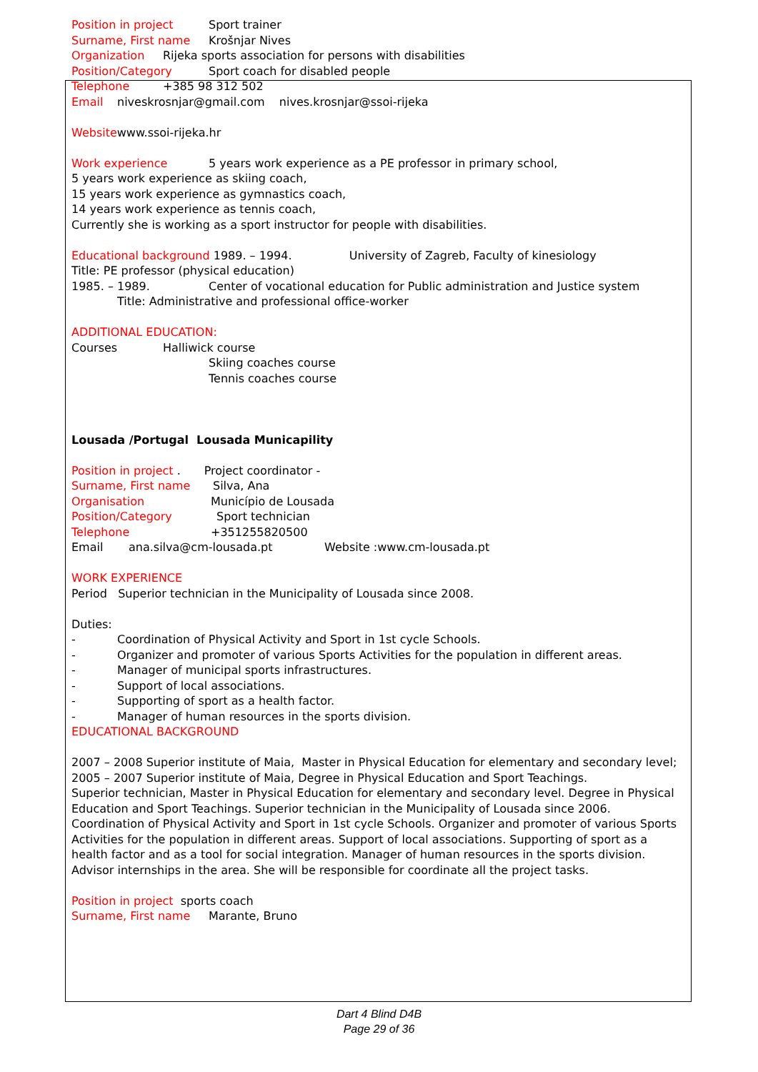Position in project Sport trainer
Surname, First name Krošnjar Nives
Organization Rijeka sports association for persons with disabilities
Position/Category Sport coach for disabled people
Telephone +385 98 312 502
Email niveskrosnjar@gmail.com nives.krosnjar@ssoi-rijeka
Websitewww.ssoi-rijeka.hr
Work experience 5 years work experience as a PE professor in primary school,
5 years work experience as skiing coach,
15 years work experience as gymnastics coach,
14 years work experience as tennis coach,
Currently she is working as a sport instructor for people with disabilities.
Educational background 1989. – 1994. University of Zagreb, Faculty of kinesiology
Title: PE professor (physical education)
1985. – 1989. Center of vocational education for Public administration and Justice system
Title: Administrative and professional office-worker
ADDITIONAL EDUCATION:
Courses Halliwick course
Skiing coaches course
Tennis coaches course
Lousada /Portugal Lousada Municapility
Position in project . Project coordinator -
Surname, First name Silva, Ana
Organisation Município de Lousada
Position/Category Sport technician
Telephone +351255820500
Email ana.silva@cm-lousada.pt Website :www.cm-lousada.pt
WORK EXPERIENCE
Period Superior technician in the Municipality of Lousada since 2008.
Duties:
- Coordination of Physical Activity and Sport in 1st cycle Schools.
- Organizer and promoter of various Sports Activities for the population in different areas.
- Manager of municipal sports infrastructures.
- Support of local associations.
- Supporting of sport as a health factor.
- Manager of human resources in the sports division.
EDUCATIONAL BACKGROUND
2007 – 2008 Superior institute of Maia, Master in Physical Education for elementary and secondary level;
2005 – 2007 Superior institute of Maia, Degree in Physical Education and Sport Teachings.
Superior technician, Master in Physical Education for elementary and secondary level. Degree in Physical Education and Sport Teachings. Superior technician in the Municipality of Lousada since 2006. Coordination of Physical Activity and Sport in 1st cycle Schools. Organizer and promoter of various Sports Activities for the population in different areas. Support of local associations. Supporting of sport as a health factor and as a tool for social integration. Manager of human resources in the sports division. Advisor internships in the area. She will be responsible for coordinate all the project tasks.
Position in project sports coach
Surname, First name Marante, Bruno
Dart 4 Blind D4B
Page 29 of 36